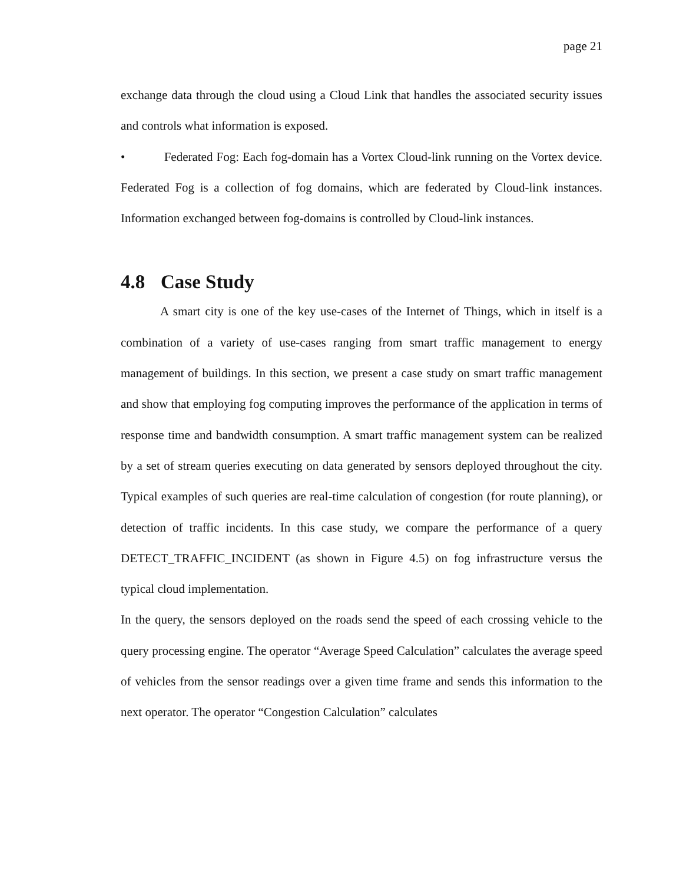page 21
exchange data through the cloud using a Cloud Link that handles the associated security issues and controls what information is exposed.
• Federated Fog: Each fog-domain has a Vortex Cloud-link running on the Vortex device. Federated Fog is a collection of fog domains, which are federated by Cloud-link instances. Information exchanged between fog-domains is controlled by Cloud-link instances.
4.8 Case Study
A smart city is one of the key use-cases of the Internet of Things, which in itself is a combination of a variety of use-cases ranging from smart traffic management to energy management of buildings. In this section, we present a case study on smart traffic management and show that employing fog computing improves the performance of the application in terms of response time and bandwidth consumption. A smart traffic management system can be realized by a set of stream queries executing on data generated by sensors deployed throughout the city. Typical examples of such queries are real-time calculation of congestion (for route planning), or detection of traffic incidents. In this case study, we compare the performance of a query DETECT_TRAFFIC_INCIDENT (as shown in Figure 4.5) on fog infrastructure versus the typical cloud implementation.
In the query, the sensors deployed on the roads send the speed of each crossing vehicle to the query processing engine. The operator “Average Speed Calculation” calculates the average speed of vehicles from the sensor readings over a given time frame and sends this information to the next operator. The operator “Congestion Calculation” calculates